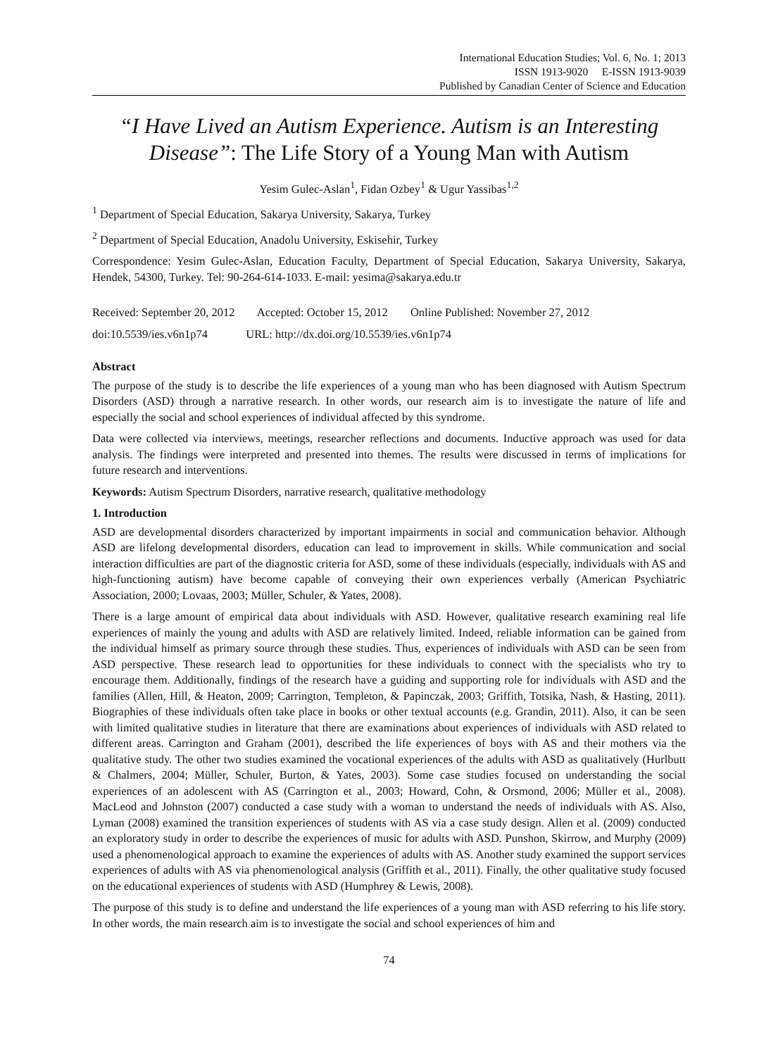International Education Studies; Vol. 6, No. 1; 2013
ISSN 1913-9020 E-ISSN 1913-9039
Published by Canadian Center of Science and Education
“I Have Lived an Autism Experience. Autism is an Interesting Disease”: The Life Story of a Young Man with Autism
Yesim Gulec-Aslan<sup>1</sup>, Fidan Ozbey<sup>1</sup> & Ugur Yassibas<sup>1,2</sup>
<sup>1</sup> Department of Special Education, Sakarya University, Sakarya, Turkey
<sup>2</sup> Department of Special Education, Anadolu University, Eskisehir, Turkey
Correspondence: Yesim Gulec-Aslan, Education Faculty, Department of Special Education, Sakarya University, Sakarya, Hendek, 54300, Turkey. Tel: 90-264-614-1033. E-mail: yesima@sakarya.edu.tr
Received: September 20, 2012 Accepted: October 15, 2012 Online Published: November 27, 2012
doi:10.5539/ies.v6n1p74 URL: http://dx.doi.org/10.5539/ies.v6n1p74
Abstract
The purpose of the study is to describe the life experiences of a young man who has been diagnosed with Autism Spectrum Disorders (ASD) through a narrative research. In other words, our research aim is to investigate the nature of life and especially the social and school experiences of individual affected by this syndrome.
Data were collected via interviews, meetings, researcher reflections and documents. Inductive approach was used for data analysis. The findings were interpreted and presented into themes. The results were discussed in terms of implications for future research and interventions.
Keywords: Autism Spectrum Disorders, narrative research, qualitative methodology
1. Introduction
ASD are developmental disorders characterized by important impairments in social and communication behavior. Although ASD are lifelong developmental disorders, education can lead to improvement in skills. While communication and social interaction difficulties are part of the diagnostic criteria for ASD, some of these individuals (especially, individuals with AS and high-functioning autism) have become capable of conveying their own experiences verbally (American Psychiatric Association, 2000; Lovaas, 2003; Müller, Schuler, & Yates, 2008).
There is a large amount of empirical data about individuals with ASD. However, qualitative research examining real life experiences of mainly the young and adults with ASD are relatively limited. Indeed, reliable information can be gained from the individual himself as primary source through these studies. Thus, experiences of individuals with ASD can be seen from ASD perspective. These research lead to opportunities for these individuals to connect with the specialists who try to encourage them. Additionally, findings of the research have a guiding and supporting role for individuals with ASD and the families (Allen, Hill, & Heaton, 2009; Carrington, Templeton, & Papinczak, 2003; Griffith, Totsika, Nash, & Hasting, 2011). Biographies of these individuals often take place in books or other textual accounts (e.g. Grandin, 2011). Also, it can be seen with limited qualitative studies in literature that there are examinations about experiences of individuals with ASD related to different areas. Carrington and Graham (2001), described the life experiences of boys with AS and their mothers via the qualitative study. The other two studies examined the vocational experiences of the adults with ASD as qualitatively (Hurlbutt & Chalmers, 2004; Müller, Schuler, Burton, & Yates, 2003). Some case studies focused on understanding the social experiences of an adolescent with AS (Carrington et al., 2003; Howard, Cohn, & Orsmond, 2006; Müller et al., 2008). MacLeod and Johnston (2007) conducted a case study with a woman to understand the needs of individuals with AS. Also, Lyman (2008) examined the transition experiences of students with AS via a case study design. Allen et al. (2009) conducted an exploratory study in order to describe the experiences of music for adults with ASD. Punshon, Skirrow, and Murphy (2009) used a phenomenological approach to examine the experiences of adults with AS. Another study examined the support services experiences of adults with AS via phenomenological analysis (Griffith et al., 2011). Finally, the other qualitative study focused on the educational experiences of students with ASD (Humphrey & Lewis, 2008).
The purpose of this study is to define and understand the life experiences of a young man with ASD referring to his life story. In other words, the main research aim is to investigate the social and school experiences of him and
74